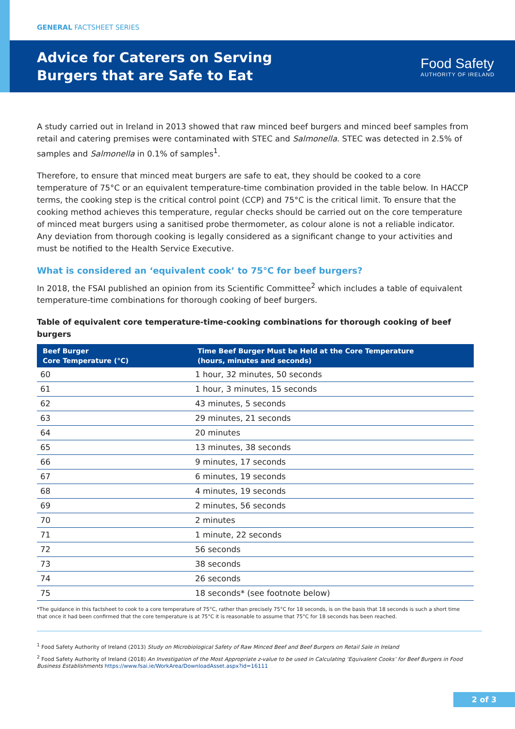GENERAL FACTSHEET SERIES
Advice for Caterers on Serving
Burgers that are Safe to Eat
Food Safety
AUTHORITY OF IRELAND
A study carried out in Ireland in 2013 showed that raw minced beef burgers and minced beef samples from retail and catering premises were contaminated with STEC and Salmonella. STEC was detected in 2.5% of samples and Salmonella in 0.1% of samples<sup>1</sup>.
Therefore, to ensure that minced meat burgers are safe to eat, they should be cooked to a core temperature of 75°C or an equivalent temperature-time combination provided in the table below. In HACCP terms, the cooking step is the critical control point (CCP) and 75°C is the critical limit. To ensure that the cooking method achieves this temperature, regular checks should be carried out on the core temperature of minced meat burgers using a sanitised probe thermometer, as colour alone is not a reliable indicator. Any deviation from thorough cooking is legally considered as a significant change to your activities and must be notified to the Health Service Executive.
What is considered an ‘equivalent cook’ to 75°C for beef burgers?
In 2018, the FSAI published an opinion from its Scientific Committee<sup>2</sup> which includes a table of equivalent temperature-time combinations for thorough cooking of beef burgers.
Table of equivalent core temperature-time-cooking combinations for thorough cooking of beef burgers
| Beef Burger Core Temperature (°C) | Time Beef Burger Must be Held at the Core Temperature (hours, minutes and seconds) |
| --- | --- |
| 60 | 1 hour, 32 minutes, 50 seconds |
| 61 | 1 hour, 3 minutes, 15 seconds |
| 62 | 43 minutes, 5 seconds |
| 63 | 29 minutes, 21 seconds |
| 64 | 20 minutes |
| 65 | 13 minutes, 38 seconds |
| 66 | 9 minutes, 17 seconds |
| 67 | 6 minutes, 19 seconds |
| 68 | 4 minutes, 19 seconds |
| 69 | 2 minutes, 56 seconds |
| 70 | 2 minutes |
| 71 | 1 minute, 22 seconds |
| 72 | 56 seconds |
| 73 | 38 seconds |
| 74 | 26 seconds |
| 75 | 18 seconds* (see footnote below) |
*The guidance in this factsheet to cook to a core temperature of 75°C, rather than precisely 75°C for 18 seconds, is on the basis that 18 seconds is such a short time that once it had been confirmed that the core temperature is at 75°C it is reasonable to assume that 75°C for 18 seconds has been reached.
<sup>1</sup> Food Safety Authority of Ireland (2013) Study on Microbiological Safety of Raw Minced Beef and Beef Burgers on Retail Sale in Ireland
<sup>2</sup> Food Safety Authority of Ireland (2018) An Investigation of the Most Appropriate z-value to be used in Calculating ‘Equivalent Cooks’ for Beef Burgers in Food Business Establishments https://www.fsai.ie/WorkArea/DownloadAsset.aspx?id=16111
2 of 3